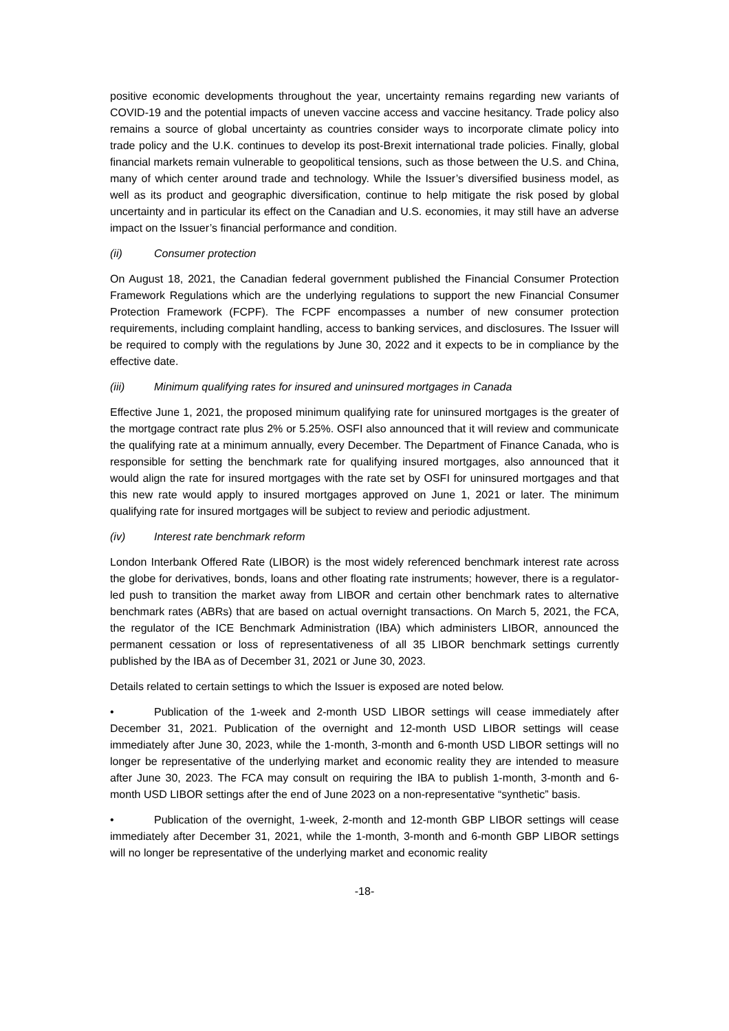positive economic developments throughout the year, uncertainty remains regarding new variants of COVID-19 and the potential impacts of uneven vaccine access and vaccine hesitancy. Trade policy also remains a source of global uncertainty as countries consider ways to incorporate climate policy into trade policy and the U.K. continues to develop its post-Brexit international trade policies. Finally, global financial markets remain vulnerable to geopolitical tensions, such as those between the U.S. and China, many of which center around trade and technology. While the Issuer’s diversified business model, as well as its product and geographic diversification, continue to help mitigate the risk posed by global uncertainty and in particular its effect on the Canadian and U.S. economies, it may still have an adverse impact on the Issuer’s financial performance and condition.
(ii) Consumer protection
On August 18, 2021, the Canadian federal government published the Financial Consumer Protection Framework Regulations which are the underlying regulations to support the new Financial Consumer Protection Framework (FCPF). The FCPF encompasses a number of new consumer protection requirements, including complaint handling, access to banking services, and disclosures. The Issuer will be required to comply with the regulations by June 30, 2022 and it expects to be in compliance by the effective date.
(iii) Minimum qualifying rates for insured and uninsured mortgages in Canada
Effective June 1, 2021, the proposed minimum qualifying rate for uninsured mortgages is the greater of the mortgage contract rate plus 2% or 5.25%. OSFI also announced that it will review and communicate the qualifying rate at a minimum annually, every December. The Department of Finance Canada, who is responsible for setting the benchmark rate for qualifying insured mortgages, also announced that it would align the rate for insured mortgages with the rate set by OSFI for uninsured mortgages and that this new rate would apply to insured mortgages approved on June 1, 2021 or later. The minimum qualifying rate for insured mortgages will be subject to review and periodic adjustment.
(iv) Interest rate benchmark reform
London Interbank Offered Rate (LIBOR) is the most widely referenced benchmark interest rate across the globe for derivatives, bonds, loans and other floating rate instruments; however, there is a regulator-led push to transition the market away from LIBOR and certain other benchmark rates to alternative benchmark rates (ABRs) that are based on actual overnight transactions. On March 5, 2021, the FCA, the regulator of the ICE Benchmark Administration (IBA) which administers LIBOR, announced the permanent cessation or loss of representativeness of all 35 LIBOR benchmark settings currently published by the IBA as of December 31, 2021 or June 30, 2023.
Details related to certain settings to which the Issuer is exposed are noted below.
• Publication of the 1-week and 2-month USD LIBOR settings will cease immediately after December 31, 2021. Publication of the overnight and 12-month USD LIBOR settings will cease immediately after June 30, 2023, while the 1-month, 3-month and 6-month USD LIBOR settings will no longer be representative of the underlying market and economic reality they are intended to measure after June 30, 2023. The FCA may consult on requiring the IBA to publish 1-month, 3-month and 6-month USD LIBOR settings after the end of June 2023 on a non-representative “synthetic” basis.
• Publication of the overnight, 1-week, 2-month and 12-month GBP LIBOR settings will cease immediately after December 31, 2021, while the 1-month, 3-month and 6-month GBP LIBOR settings will no longer be representative of the underlying market and economic reality
-18-